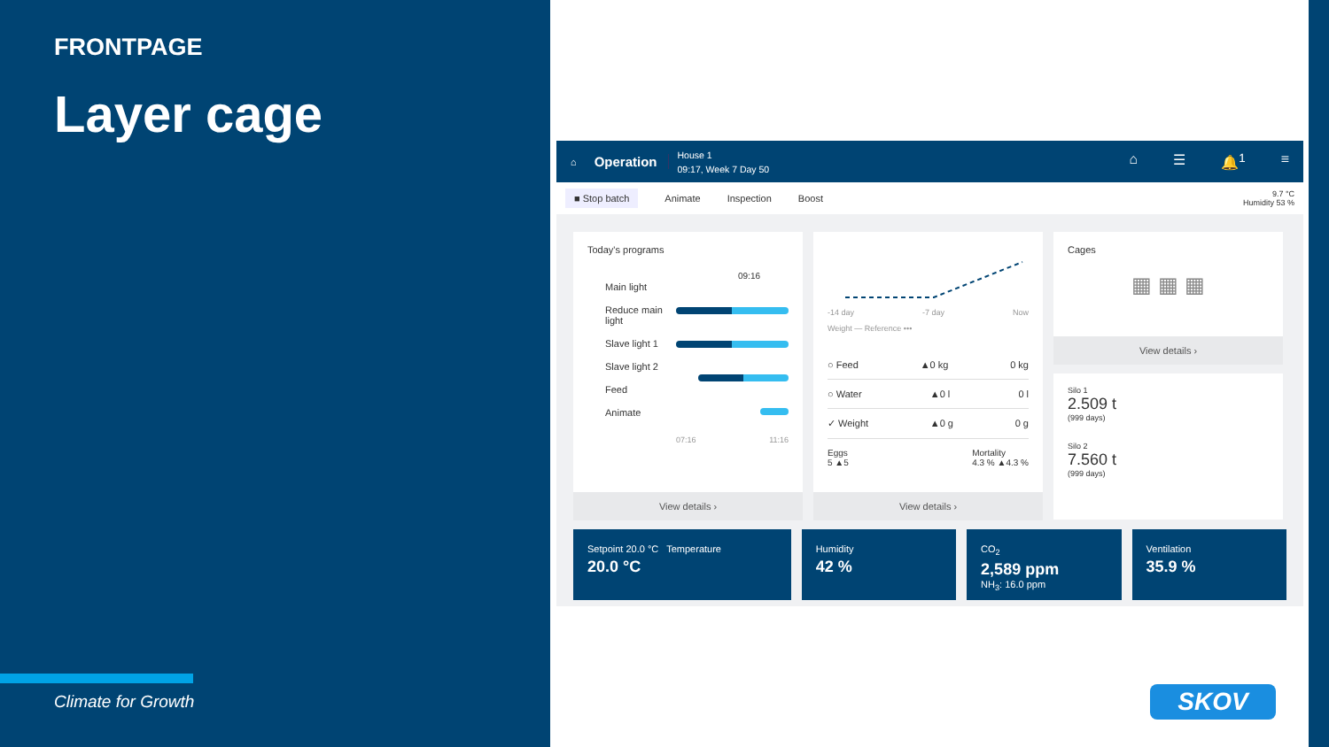FRONTPAGE
Layer cage
Climate for Growth
⌂ Operation House 1
09:17, Week 7 Day 50 ⌂ ☰ 🔔<sup>1</sup> ≡
■ Stop batch Animate Inspection Boost 9.7 °C
Humidity 53 %
Today's programs
Main light
Reduce main light
Slave light 1
Slave light 2
Feed
Animate
09:16
07:16 11:16
View details ›
-14 day -7 day Now
Weight — Reference •••
○ Feed ▲0 kg 0 kg
○ Water ▲0 l 0 l
✓ Weight ▲0 g 0 g
Eggs
5 ▲5 Mortality
4.3 % ▲4.3 %
View details ›
Cages
▦ ▦ ▦
View details ›
Silo 1
2.509 t
(999 days)
Silo 2
7.560 t
(999 days)
Setpoint 20.0 °C Temperature
20.0 °C
Humidity
42 %
CO<sub>2</sub>
2,589 ppm
NH<sub>3</sub>: 16.0 ppm
Ventilation
35.9 %
SKOV